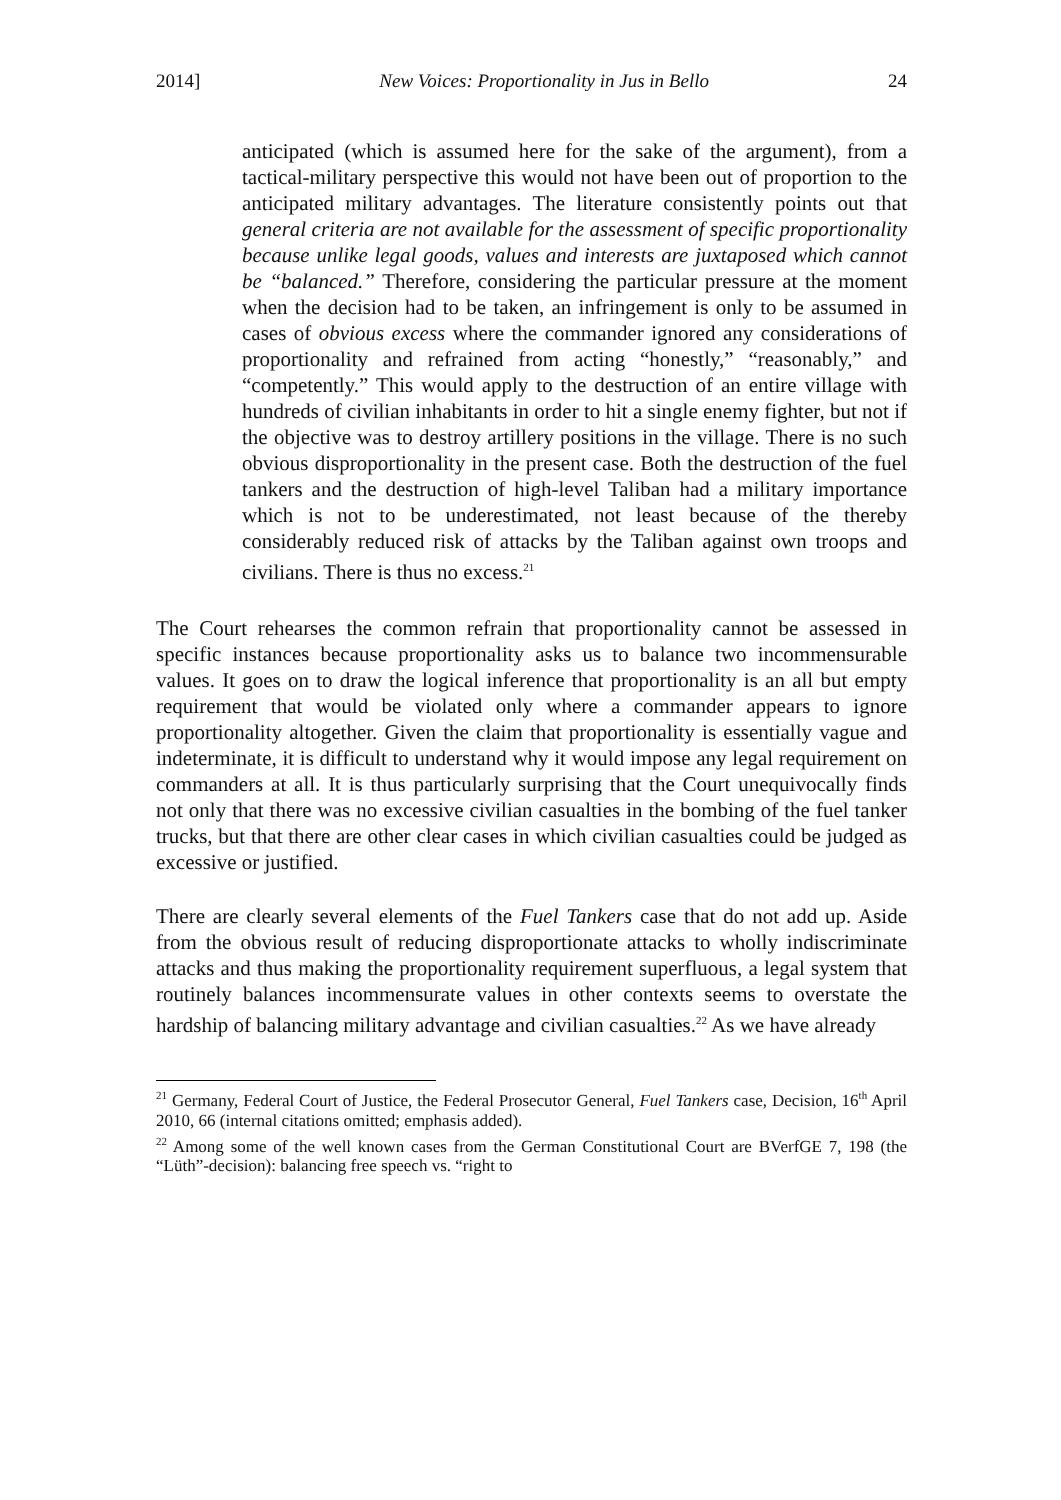2014] New Voices: Proportionality in Jus in Bello 24
anticipated (which is assumed here for the sake of the argument), from a tactical-military perspective this would not have been out of proportion to the anticipated military advantages. The literature consistently points out that general criteria are not available for the assessment of specific proportionality because unlike legal goods, values and interests are juxtaposed which cannot be “balanced.” Therefore, considering the particular pressure at the moment when the decision had to be taken, an infringement is only to be assumed in cases of obvious excess where the commander ignored any considerations of proportionality and refrained from acting “honestly,” “reasonably,” and “competently.” This would apply to the destruction of an entire village with hundreds of civilian inhabitants in order to hit a single enemy fighter, but not if the objective was to destroy artillery positions in the village. There is no such obvious disproportionality in the present case. Both the destruction of the fuel tankers and the destruction of high-level Taliban had a military importance which is not to be underestimated, not least because of the thereby considerably reduced risk of attacks by the Taliban against own troops and civilians. There is thus no excess.<sup>21</sup>
The Court rehearses the common refrain that proportionality cannot be assessed in specific instances because proportionality asks us to balance two incommensurable values. It goes on to draw the logical inference that proportionality is an all but empty requirement that would be violated only where a commander appears to ignore proportionality altogether. Given the claim that proportionality is essentially vague and indeterminate, it is difficult to understand why it would impose any legal requirement on commanders at all. It is thus particularly surprising that the Court unequivocally finds not only that there was no excessive civilian casualties in the bombing of the fuel tanker trucks, but that there are other clear cases in which civilian casualties could be judged as excessive or justified.
There are clearly several elements of the Fuel Tankers case that do not add up. Aside from the obvious result of reducing disproportionate attacks to wholly indiscriminate attacks and thus making the proportionality requirement superfluous, a legal system that routinely balances incommensurate values in other contexts seems to overstate the hardship of balancing military advantage and civilian casualties.<sup>22</sup> As we have already
<sup>21</sup> Germany, Federal Court of Justice, the Federal Prosecutor General, Fuel Tankers case, Decision, 16<sup>th</sup> April 2010, 66 (internal citations omitted; emphasis added).
<sup>22</sup> Among some of the well known cases from the German Constitutional Court are BVerfGE 7, 198 (the “Lüth”-decision): balancing free speech vs. “right to